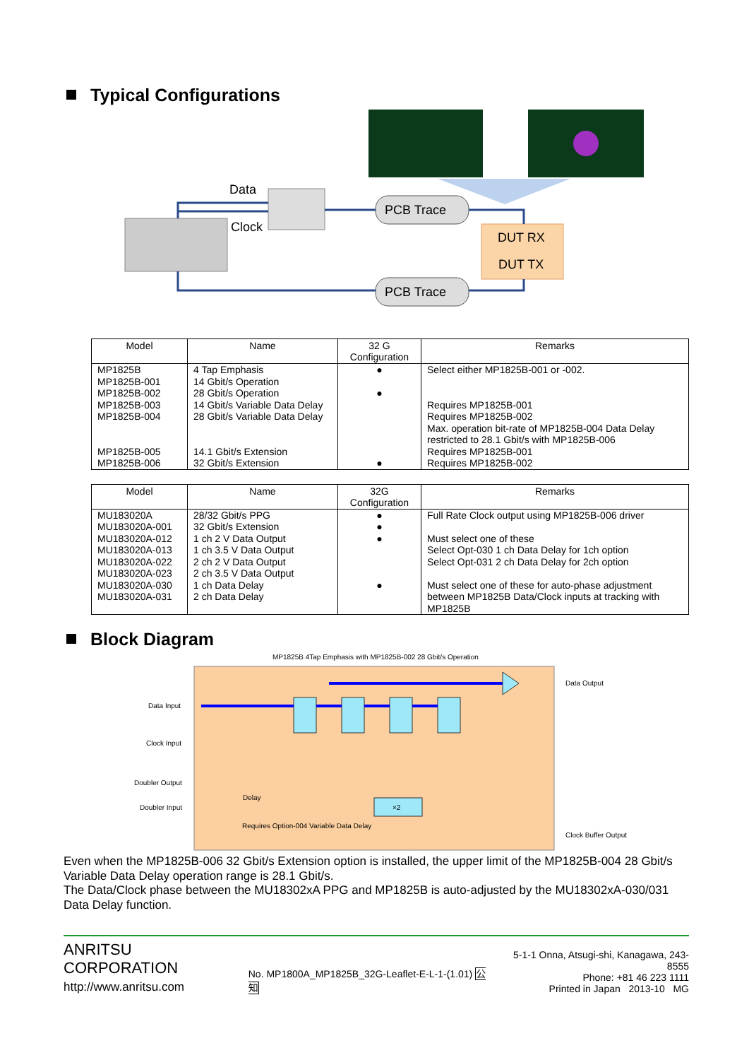Typical Configurations
Data
Clock
PCB Trace
PCB Trace
DUT RX
DUT TX
| Model | Name | 32 G Configuration | Remarks |
| --- | --- | --- | --- |
| MP1825B MP1825B-001 MP1825B-002 MP1825B-003 MP1825B-004 MP1825B-005 MP1825B-006 | 4 Tap Emphasis 14 Gbit/s Operation 28 Gbit/s Operation 14 Gbit/s Variable Data Delay 28 Gbit/s Variable Data Delay 14.1 Gbit/s Extension 32 Gbit/s Extension | ● ● ● | Select either MP1825B-001 or -002. Requires MP1825B-001 Requires MP1825B-002 Max. operation bit-rate of MP1825B-004 Data Delay restricted to 28.1 Gbit/s with MP1825B-006 Requires MP1825B-001 Requires MP1825B-002 |
| Model | Name | 32G Configuration | Remarks |
| --- | --- | --- | --- |
| MU183020A MU183020A-001 MU183020A-012 MU183020A-013 MU183020A-022 MU183020A-023 MU183020A-030 MU183020A-031 | 28/32 Gbit/s PPG 32 Gbit/s Extension 1 ch 2 V Data Output 1 ch 3.5 V Data Output 2 ch 2 V Data Output 2 ch 3.5 V Data Output 1 ch Data Delay 2 ch Data Delay | ● ● ● ● | Full Rate Clock output using MP1825B-006 driver Must select one of these Select Opt-030 1 ch Data Delay for 1ch option Select Opt-031 2 ch Data Delay for 2ch option Must select one of these for auto-phase adjustment between MP1825B Data/Clock inputs at tracking with MP1825B |
Block Diagram
MP1825B 4Tap Emphasis with MP1825B-002 28 Gbit/s Operation
Data Input
Clock Input
Doubler Output
Doubler Input
Data Output
Clock Buffer Output
Delay
×2
Requires Option-004 Variable Data Delay
Even when the MP1825B-006 32 Gbit/s Extension option is installed, the upper limit of the MP1825B-004 28 Gbit/s Variable Data Delay operation range is 28.1 Gbit/s.
The Data/Clock phase between the MU18302xA PPG and MP1825B is auto-adjusted by the MU18302xA-030/031 Data Delay function.
ANRITSU CORPORATION
http://www.anritsu.com
No. MP1800A_MP1825B_32G-Leaflet-E-L-1-(1.01) 公知
5-1-1 Onna, Atsugi-shi, Kanagawa, 243-8555
Phone: +81 46 223 1111
Printed in Japan 2013-10 MG